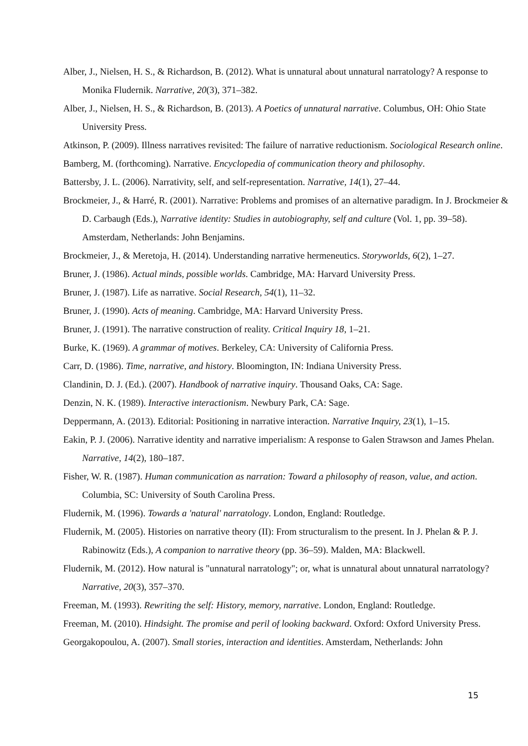Alber, J., Nielsen, H. S., & Richardson, B. (2012). What is unnatural about unnatural narratology? A response to Monika Fludernik. Narrative, 20(3), 371–382.
Alber, J., Nielsen, H. S., & Richardson, B. (2013). A Poetics of unnatural narrative. Columbus, OH: Ohio State University Press.
Atkinson, P. (2009). Illness narratives revisited: The failure of narrative reductionism. Sociological Research online.
Bamberg, M. (forthcoming). Narrative. Encyclopedia of communication theory and philosophy.
Battersby, J. L. (2006). Narrativity, self, and self-representation. Narrative, 14(1), 27–44.
Brockmeier, J., & Harré, R. (2001). Narrative: Problems and promises of an alternative paradigm. In J. Brockmeier & D. Carbaugh (Eds.), Narrative identity: Studies in autobiography, self and culture (Vol. 1, pp. 39–58). Amsterdam, Netherlands: John Benjamins.
Brockmeier, J., & Meretoja, H. (2014). Understanding narrative hermeneutics. Storyworlds, 6(2), 1–27.
Bruner, J. (1986). Actual minds, possible worlds. Cambridge, MA: Harvard University Press.
Bruner, J. (1987). Life as narrative. Social Research, 54(1), 11–32.
Bruner, J. (1990). Acts of meaning. Cambridge, MA: Harvard University Press.
Bruner, J. (1991). The narrative construction of reality. Critical Inquiry 18, 1–21.
Burke, K. (1969). A grammar of motives. Berkeley, CA: University of California Press.
Carr, D. (1986). Time, narrative, and history. Bloomington, IN: Indiana University Press.
Clandinin, D. J. (Ed.). (2007). Handbook of narrative inquiry. Thousand Oaks, CA: Sage.
Denzin, N. K. (1989). Interactive interactionism. Newbury Park, CA: Sage.
Deppermann, A. (2013). Editorial: Positioning in narrative interaction. Narrative Inquiry, 23(1), 1–15.
Eakin, P. J. (2006). Narrative identity and narrative imperialism: A response to Galen Strawson and James Phelan. Narrative, 14(2), 180–187.
Fisher, W. R. (1987). Human communication as narration: Toward a philosophy of reason, value, and action. Columbia, SC: University of South Carolina Press.
Fludernik, M. (1996). Towards a 'natural' narratology. London, England: Routledge.
Fludernik, M. (2005). Histories on narrative theory (II): From structuralism to the present. In J. Phelan & P. J. Rabinowitz (Eds.), A companion to narrative theory (pp. 36–59). Malden, MA: Blackwell.
Fludernik, M. (2012). How natural is "unnatural narratology"; or, what is unnatural about unnatural narratology? Narrative, 20(3), 357–370.
Freeman, M. (1993). Rewriting the self: History, memory, narrative. London, England: Routledge.
Freeman, M. (2010). Hindsight. The promise and peril of looking backward. Oxford: Oxford University Press.
Georgakopoulou, A. (2007). Small stories, interaction and identities. Amsterdam, Netherlands: John
15